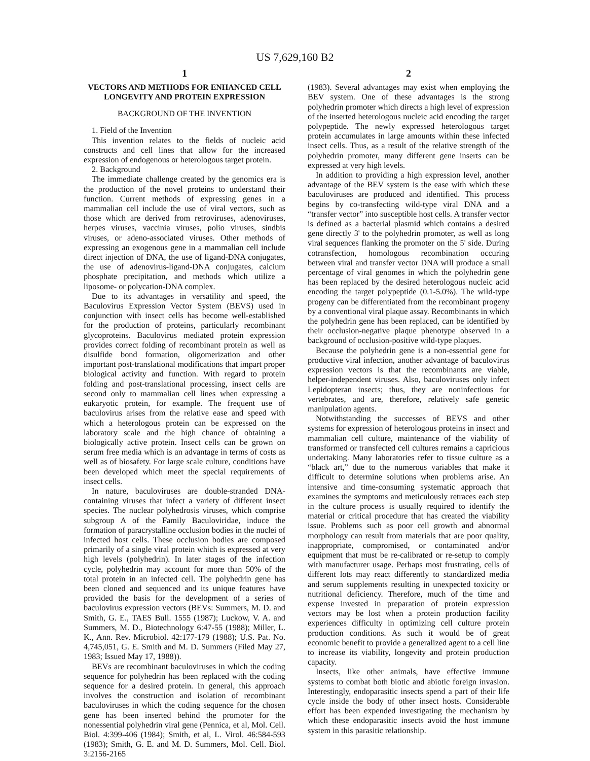US 7,629,160 B2
1
VECTORS AND METHODS FOR ENHANCED CELL LONGEVITY AND PROTEIN EXPRESSION
BACKGROUND OF THE INVENTION
1. Field of the Invention
This invention relates to the fields of nucleic acid constructs and cell lines that allow for the increased expression of endogenous or heterologous target protein.
2. Background
The immediate challenge created by the genomics era is the production of the novel proteins to understand their function. Current methods of expressing genes in a mammalian cell include the use of viral vectors, such as those which are derived from retroviruses, adenoviruses, herpes viruses, vaccinia viruses, polio viruses, sindbis viruses, or adeno-associated viruses. Other methods of expressing an exogenous gene in a mammalian cell include direct injection of DNA, the use of ligand-DNA conjugates, the use of adenovirus-ligand-DNA conjugates, calcium phosphate precipitation, and methods which utilize a liposome- or polycation-DNA complex.
Due to its advantages in versatility and speed, the Baculovirus Expression Vector System (BEVS) used in conjunction with insect cells has become well-established for the production of proteins, particularly recombinant glycoproteins. Baculovirus mediated protein expression provides correct folding of recombinant protein as well as disulfide bond formation, oligomerization and other important post-translational modifications that impart proper biological activity and function. With regard to protein folding and post-translational processing, insect cells are second only to mammalian cell lines when expressing a eukaryotic protein, for example. The frequent use of baculovirus arises from the relative ease and speed with which a heterologous protein can be expressed on the laboratory scale and the high chance of obtaining a biologically active protein. Insect cells can be grown on serum free media which is an advantage in terms of costs as well as of biosafety. For large scale culture, conditions have been developed which meet the special requirements of insect cells.
In nature, baculoviruses are double-stranded DNA-containing viruses that infect a variety of different insect species. The nuclear polyhedrosis viruses, which comprise subgroup A of the Family Baculoviridae, induce the formation of paracrystalline occlusion bodies in the nuclei of infected host cells. These occlusion bodies are composed primarily of a single viral protein which is expressed at very high levels (polyhedrin). In later stages of the infection cycle, polyhedrin may account for more than 50% of the total protein in an infected cell. The polyhedrin gene has been cloned and sequenced and its unique features have provided the basis for the development of a series of baculovirus expression vectors (BEVs: Summers, M. D. and Smith, G. E., TAES Bull. 1555 (1987); Luckow, V. A. and Summers, M. D., Biotechnology 6:47-55 (1988); Miller, L. K., Ann. Rev. Microbiol. 42:177-179 (1988); U.S. Pat. No. 4,745,051, G. E. Smith and M. D. Summers (Filed May 27, 1983; Issued May 17, 1988)).
BEVs are recombinant baculoviruses in which the coding sequence for polyhedrin has been replaced with the coding sequence for a desired protein. In general, this approach involves the construction and isolation of recombinant baculoviruses in which the coding sequence for the chosen gene has been inserted behind the promoter for the nonessential polyhedrin viral gene (Pennica, et al, Mol. Cell. Biol. 4:399-406 (1984); Smith, et al, L. Virol. 46:584-593 (1983); Smith, G. E. and M. D. Summers, Mol. Cell. Biol. 3:2156-2165
2
(1983). Several advantages may exist when employing the BEV system. One of these advantages is the strong polyhedrin promoter which directs a high level of expression of the inserted heterologous nucleic acid encoding the target polypeptide. The newly expressed heterologous target protein accumulates in large amounts within these infected insect cells. Thus, as a result of the relative strength of the polyhedrin promoter, many different gene inserts can be expressed at very high levels.
In addition to providing a high expression level, another advantage of the BEV system is the ease with which these baculoviruses are produced and identified. This process begins by co-transfecting wild-type viral DNA and a “transfer vector” into susceptible host cells. A transfer vector is defined as a bacterial plasmid which contains a desired gene directly 3' to the polyhedrin promoter, as well as long viral sequences flanking the promoter on the 5' side. During cotransfection, homologous recombination occuring between viral and transfer vector DNA will produce a small percentage of viral genomes in which the polyhedrin gene has been replaced by the desired heterologous nucleic acid encoding the target polypeptide (0.1-5.0%). The wild-type progeny can be differentiated from the recombinant progeny by a conventional viral plaque assay. Recombinants in which the polyhedrin gene has been replaced, can be identified by their occlusion-negative plaque phenotype observed in a background of occlusion-positive wild-type plaques.
Because the polyhedrin gene is a non-essential gene for productive viral infection, another advantage of baculovirus expression vectors is that the recombinants are viable, helper-independent viruses. Also, baculoviruses only infect Lepidopteran insects; thus, they are noninfectious for vertebrates, and are, therefore, relatively safe genetic manipulation agents.
Notwithstanding the successes of BEVS and other systems for expression of heterologous proteins in insect and mammalian cell culture, maintenance of the viability of transformed or transfected cell cultures remains a capricious undertaking. Many laboratories refer to tissue culture as a “black art,” due to the numerous variables that make it difficult to determine solutions when problems arise. An intensive and time-consuming systematic approach that examines the symptoms and meticulously retraces each step in the culture process is usually required to identify the material or critical procedure that has created the viability issue. Problems such as poor cell growth and abnormal morphology can result from materials that are poor quality, inappropriate, compromised, or contaminated and/or equipment that must be re-calibrated or re-setup to comply with manufacturer usage. Perhaps most frustrating, cells of different lots may react differently to standardized media and serum supplements resulting in unexpected toxicity or nutritional deficiency. Therefore, much of the time and expense invested in preparation of protein expression vectors may be lost when a protein production facility experiences difficulty in optimizing cell culture protein production conditions. As such it would be of great economic benefit to provide a generalized agent to a cell line to increase its viability, longevity and protein production capacity.
Insects, like other animals, have effective immune systems to combat both biotic and abiotic foreign invasion. Interestingly, endoparasitic insects spend a part of their life cycle inside the body of other insect hosts. Considerable effort has been expended investigating the mechanism by which these endoparasitic insects avoid the host immune system in this parasitic relationship.